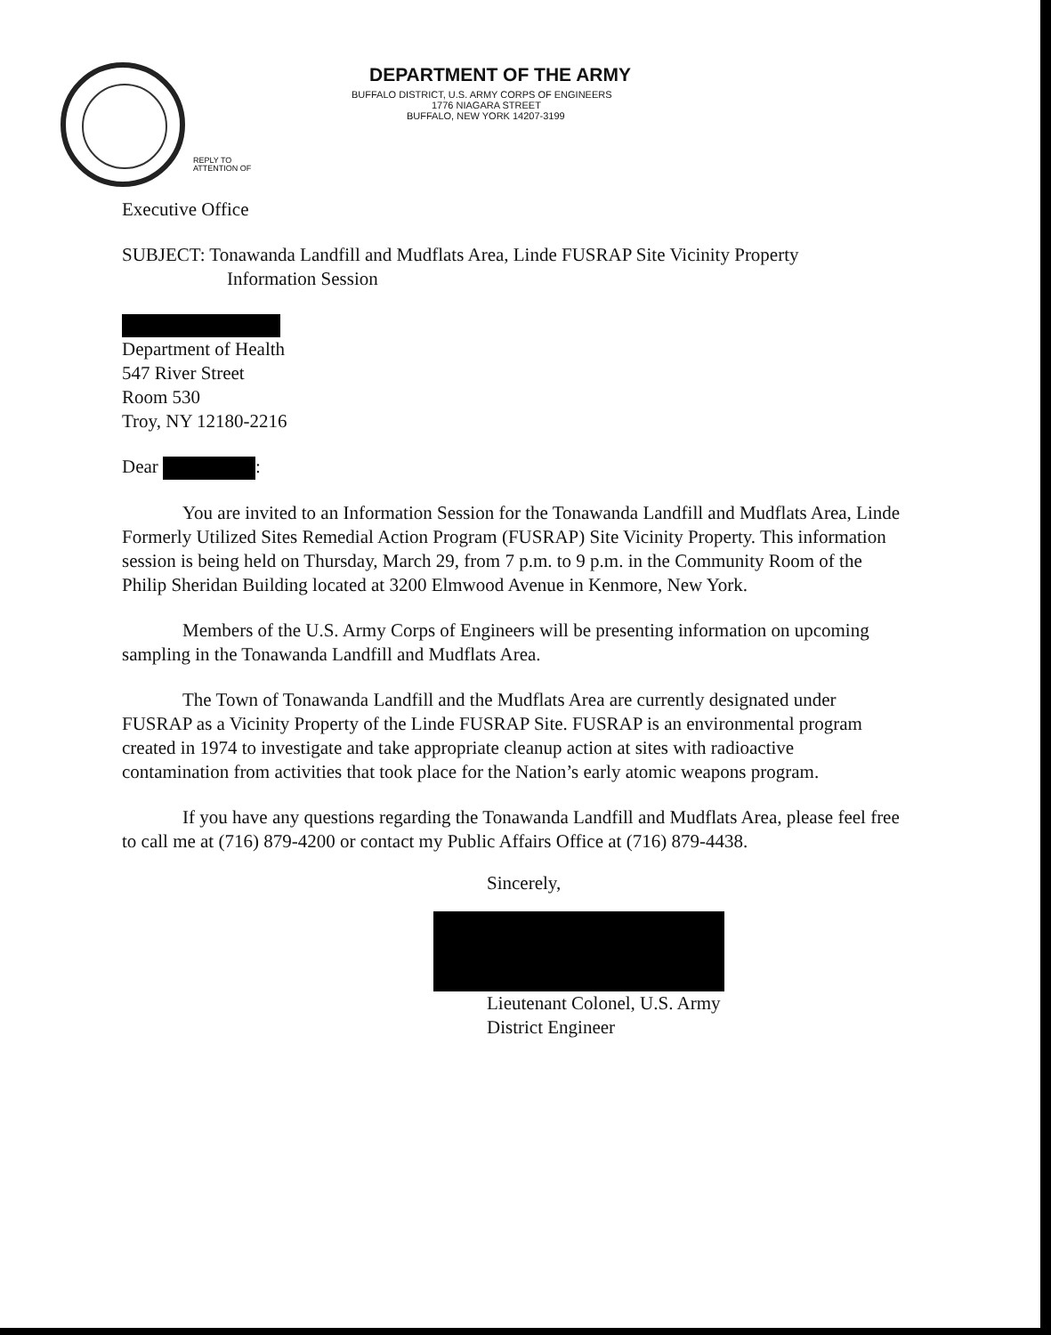DEPARTMENT OF THE ARMY
BUFFALO DISTRICT, U.S. ARMY CORPS OF ENGINEERS
1776 NIAGARA STREET
BUFFALO, NEW YORK 14207-3199
REPLY TO
ATTENTION OF
Executive Office
SUBJECT: Tonawanda Landfill and Mudflats Area, Linde FUSRAP Site Vicinity Property
Information Session
Department of Health
547 River Street
Room 530
Troy, NY 12180-2216
Dear :
You are invited to an Information Session for the Tonawanda Landfill and Mudflats Area, Linde Formerly Utilized Sites Remedial Action Program (FUSRAP) Site Vicinity Property. This information session is being held on Thursday, March 29, from 7 p.m. to 9 p.m. in the Community Room of the Philip Sheridan Building located at 3200 Elmwood Avenue in Kenmore, New York.
Members of the U.S. Army Corps of Engineers will be presenting information on upcoming sampling in the Tonawanda Landfill and Mudflats Area.
The Town of Tonawanda Landfill and the Mudflats Area are currently designated under FUSRAP as a Vicinity Property of the Linde FUSRAP Site. FUSRAP is an environmental program created in 1974 to investigate and take appropriate cleanup action at sites with radioactive contamination from activities that took place for the Nation’s early atomic weapons program.
If you have any questions regarding the Tonawanda Landfill and Mudflats Area, please feel free to call me at (716) 879-4200 or contact my Public Affairs Office at (716) 879-4438.
Sincerely,
Lieutenant Colonel, U.S. Army
District Engineer